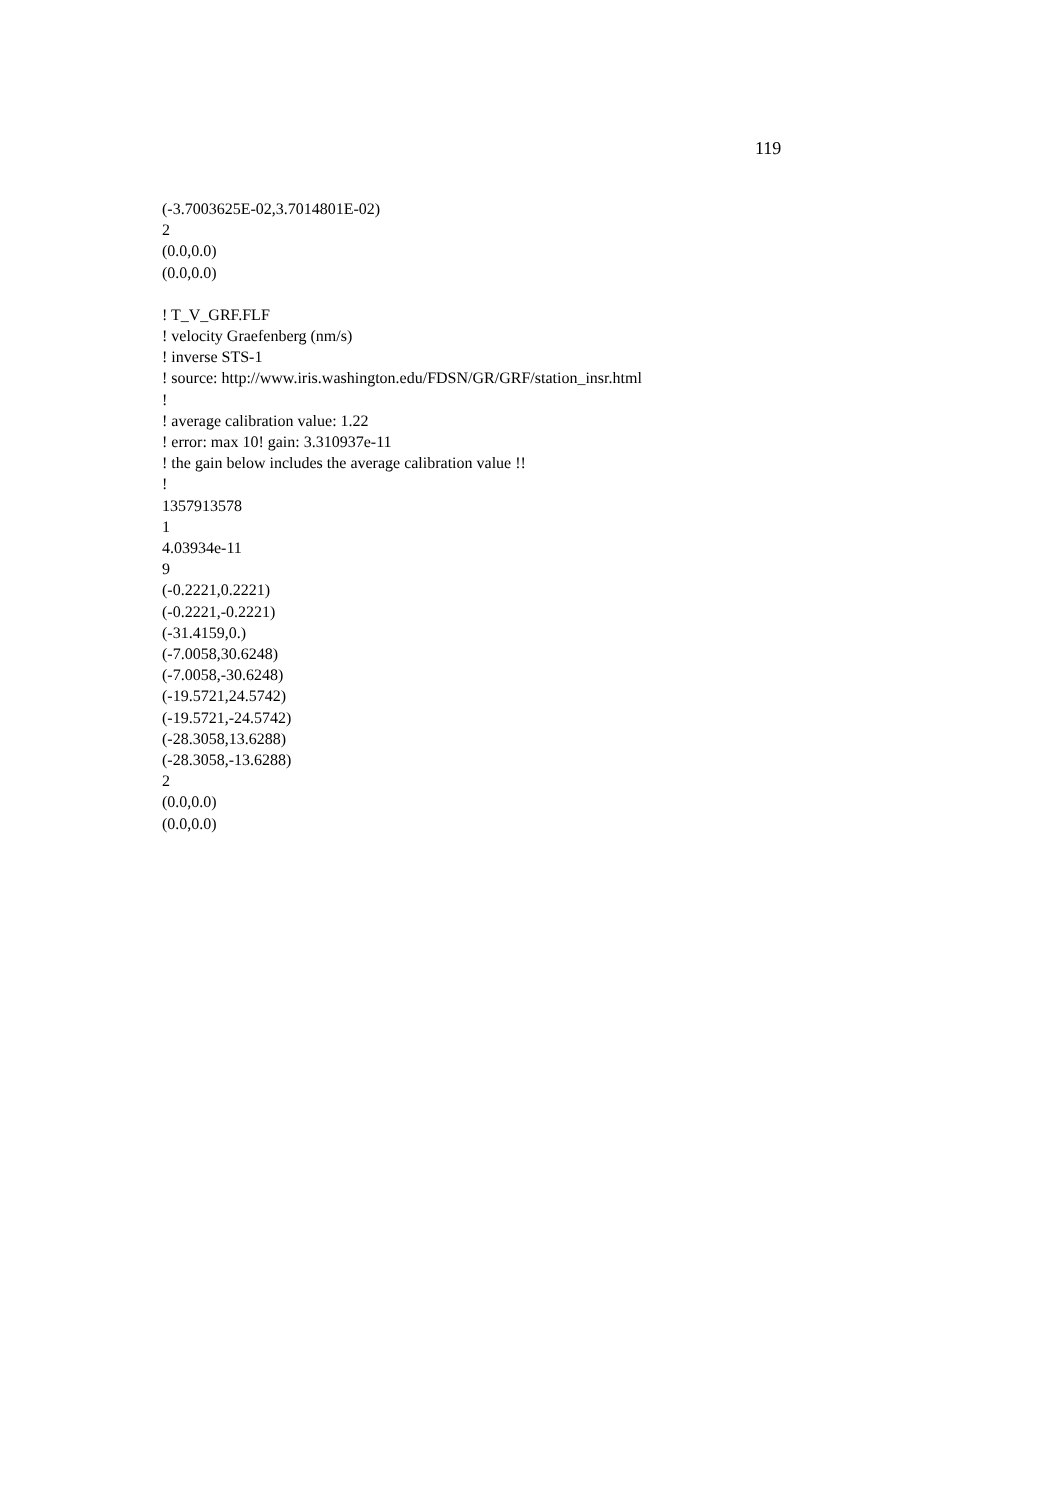119
(-3.7003625E-02,3.7014801E-02)
2
(0.0,0.0)
(0.0,0.0)
! T_V_GRF.FLF
! velocity Graefenberg (nm/s)
! inverse STS-1
! source: http://www.iris.washington.edu/FDSN/GR/GRF/station_insr.html
!
! average calibration value: 1.22
! error: max 10! gain: 3.310937e-11
! the gain below includes the average calibration value !!
!
1357913578
1
4.03934e-11
9
(-0.2221,0.2221)
(-0.2221,-0.2221)
(-31.4159,0.)
(-7.0058,30.6248)
(-7.0058,-30.6248)
(-19.5721,24.5742)
(-19.5721,-24.5742)
(-28.3058,13.6288)
(-28.3058,-13.6288)
2
(0.0,0.0)
(0.0,0.0)